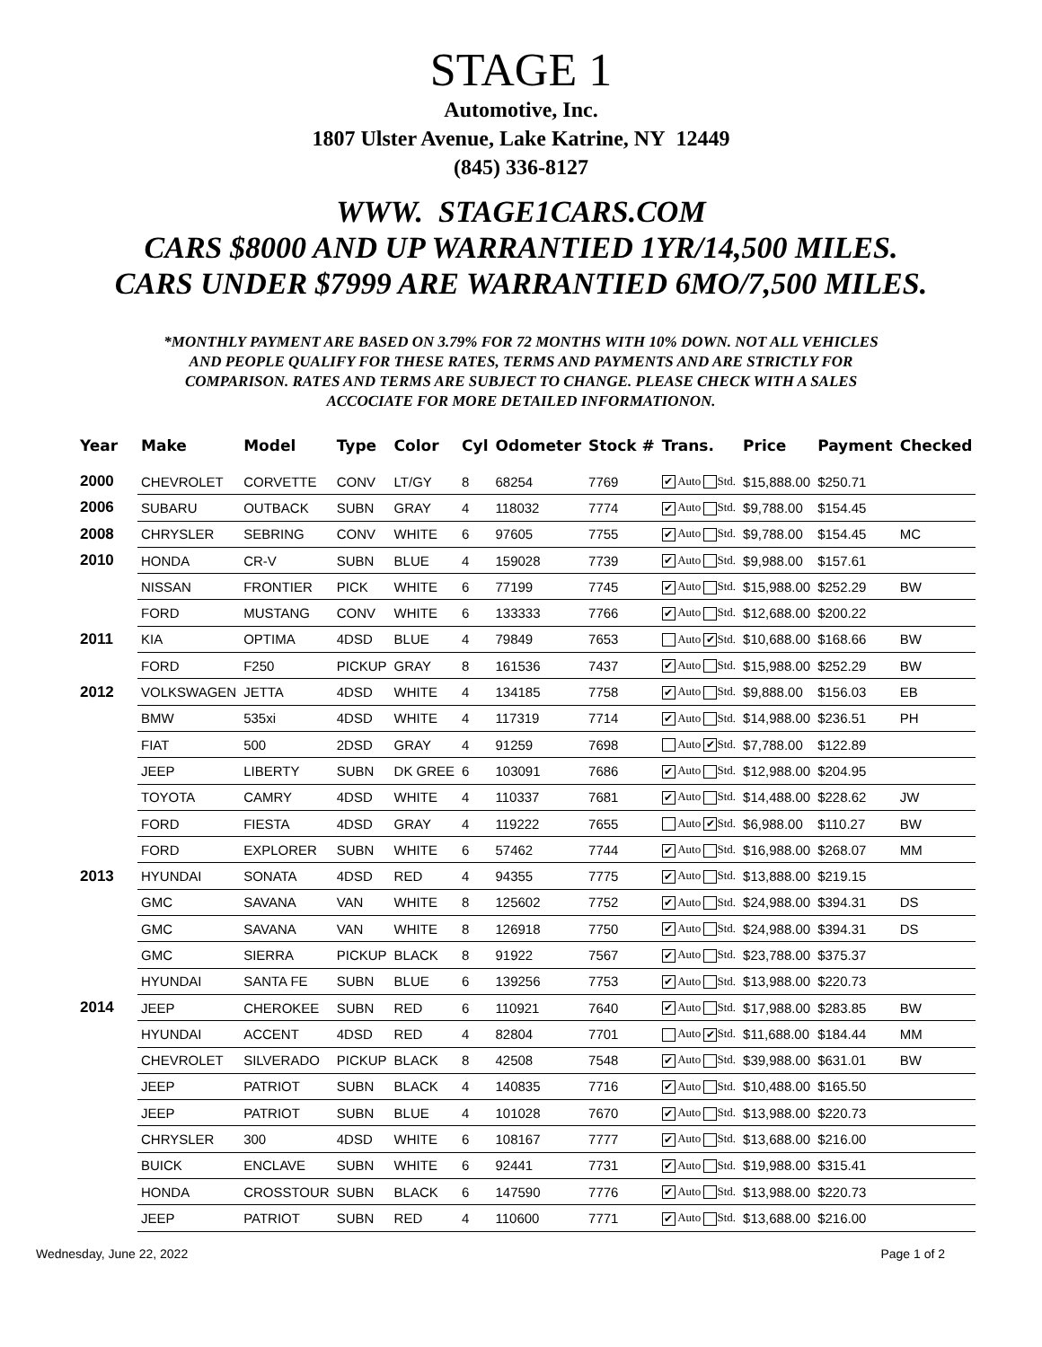STAGE 1
Automotive, Inc.
1807 Ulster Avenue, Lake Katrine, NY 12449
(845) 336-8127
WWW. STAGE1CARS.COM
CARS $8000 AND UP WARRANTIED 1YR/14,500 MILES.
CARS UNDER $7999 ARE WARRANTIED 6MO/7,500 MILES.
*MONTHLY PAYMENT ARE BASED ON 3.79% FOR 72 MONTHS WITH 10% DOWN. NOT ALL VEHICLES AND PEOPLE QUALIFY FOR THESE RATES, TERMS AND PAYMENTS AND ARE STRICTLY FOR COMPARISON. RATES AND TERMS ARE SUBJECT TO CHANGE. PLEASE CHECK WITH A SALES ACCOCIATE FOR MORE DETAILED INFORMATIONON.
| Year | Make | Model | Type | Color | Cyl | Odometer | Stock # | Trans. | Price | Payment | Checked |
| --- | --- | --- | --- | --- | --- | --- | --- | --- | --- | --- | --- |
| 2000 | CHEVROLET | CORVETTE | CONV | LT/GY | 8 | 68254 | 7769 | ✔ Auto Std. | $15,888.00 | $250.71 | |
| 2006 | SUBARU | OUTBACK | SUBN | GRAY | 4 | 118032 | 7774 | ✔ Auto Std. | $9,788.00 | $154.45 | |
| 2008 | CHRYSLER | SEBRING | CONV | WHITE | 6 | 97605 | 7755 | ✔ Auto Std. | $9,788.00 | $154.45 | MC |
| 2010 | HONDA | CR-V | SUBN | BLUE | 4 | 159028 | 7739 | ✔ Auto Std. | $9,988.00 | $157.61 | |
| | NISSAN | FRONTIER | PICK | WHITE | 6 | 77199 | 7745 | ✔ Auto Std. | $15,988.00 | $252.29 | BW |
| | FORD | MUSTANG | CONV | WHITE | 6 | 133333 | 7766 | ✔ Auto Std. | $12,688.00 | $200.22 | |
| 2011 | KIA | OPTIMA | 4DSD | BLUE | 4 | 79849 | 7653 | Auto ✔ Std. | $10,688.00 | $168.66 | BW |
| | FORD | F250 | PICKUP | GRAY | 8 | 161536 | 7437 | ✔ Auto Std. | $15,988.00 | $252.29 | BW |
| 2012 | VOLKSWAGEN | JETTA | 4DSD | WHITE | 4 | 134185 | 7758 | ✔ Auto Std. | $9,888.00 | $156.03 | EB |
| | BMW | 535xi | 4DSD | WHITE | 4 | 117319 | 7714 | ✔ Auto Std. | $14,988.00 | $236.51 | PH |
| | FIAT | 500 | 2DSD | GRAY | 4 | 91259 | 7698 | Auto ✔ Std. | $7,788.00 | $122.89 | |
| | JEEP | LIBERTY | SUBN | DK GREE | 6 | 103091 | 7686 | ✔ Auto Std. | $12,988.00 | $204.95 | |
| | TOYOTA | CAMRY | 4DSD | WHITE | 4 | 110337 | 7681 | ✔ Auto Std. | $14,488.00 | $228.62 | JW |
| | FORD | FIESTA | 4DSD | GRAY | 4 | 119222 | 7655 | Auto ✔ Std. | $6,988.00 | $110.27 | BW |
| | FORD | EXPLORER | SUBN | WHITE | 6 | 57462 | 7744 | ✔ Auto Std. | $16,988.00 | $268.07 | MM |
| 2013 | HYUNDAI | SONATA | 4DSD | RED | 4 | 94355 | 7775 | ✔ Auto Std. | $13,888.00 | $219.15 | |
| | GMC | SAVANA | VAN | WHITE | 8 | 125602 | 7752 | ✔ Auto Std. | $24,988.00 | $394.31 | DS |
| | GMC | SAVANA | VAN | WHITE | 8 | 126918 | 7750 | ✔ Auto Std. | $24,988.00 | $394.31 | DS |
| | GMC | SIERRA | PICKUP | BLACK | 8 | 91922 | 7567 | ✔ Auto Std. | $23,788.00 | $375.37 | |
| | HYUNDAI | SANTA FE | SUBN | BLUE | 6 | 139256 | 7753 | ✔ Auto Std. | $13,988.00 | $220.73 | |
| 2014 | JEEP | CHEROKEE | SUBN | RED | 6 | 110921 | 7640 | ✔ Auto Std. | $17,988.00 | $283.85 | BW |
| | HYUNDAI | ACCENT | 4DSD | RED | 4 | 82804 | 7701 | Auto ✔ Std. | $11,688.00 | $184.44 | MM |
| | CHEVROLET | SILVERADO | PICKUP | BLACK | 8 | 42508 | 7548 | ✔ Auto Std. | $39,988.00 | $631.01 | BW |
| | JEEP | PATRIOT | SUBN | BLACK | 4 | 140835 | 7716 | ✔ Auto Std. | $10,488.00 | $165.50 | |
| | JEEP | PATRIOT | SUBN | BLUE | 4 | 101028 | 7670 | ✔ Auto Std. | $13,988.00 | $220.73 | |
| | CHRYSLER | 300 | 4DSD | WHITE | 6 | 108167 | 7777 | ✔ Auto Std. | $13,688.00 | $216.00 | |
| | BUICK | ENCLAVE | SUBN | WHITE | 6 | 92441 | 7731 | ✔ Auto Std. | $19,988.00 | $315.41 | |
| | HONDA | CROSSTOUR | SUBN | BLACK | 6 | 147590 | 7776 | ✔ Auto Std. | $13,988.00 | $220.73 | |
| | JEEP | PATRIOT | SUBN | RED | 4 | 110600 | 7771 | ✔ Auto Std. | $13,688.00 | $216.00 | |
Wednesday, June 22, 2022 Page 1 of 2